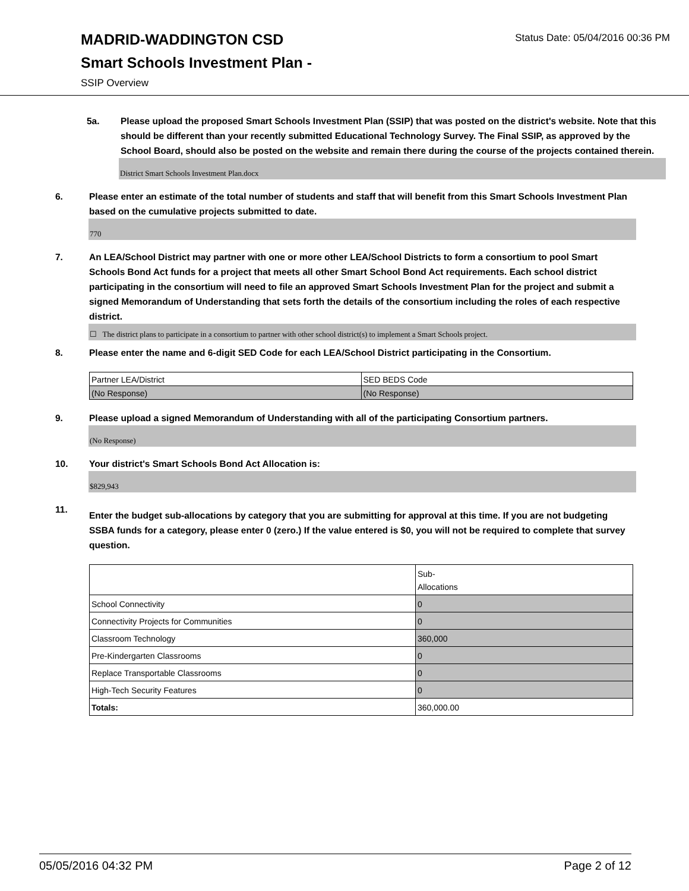MADRID-WADDINGTON CSD
Smart Schools Investment Plan -
SSIP Overview
Status Date: 05/04/2016 00:36 PM
5a. Please upload the proposed Smart Schools Investment Plan (SSIP) that was posted on the district's website. Note that this should be different than your recently submitted Educational Technology Survey. The Final SSIP, as approved by the School Board, should also be posted on the website and remain there during the course of the projects contained therein.
District Smart Schools Investment Plan.docx
6. Please enter an estimate of the total number of students and staff that will benefit from this Smart Schools Investment Plan based on the cumulative projects submitted to date.
770
7. An LEA/School District may partner with one or more other LEA/School Districts to form a consortium to pool Smart Schools Bond Act funds for a project that meets all other Smart School Bond Act requirements. Each school district participating in the consortium will need to file an approved Smart Schools Investment Plan for the project and submit a signed Memorandum of Understanding that sets forth the details of the consortium including the roles of each respective district.
☐ The district plans to participate in a consortium to partner with other school district(s) to implement a Smart Schools project.
8. Please enter the name and 6-digit SED Code for each LEA/School District participating in the Consortium.
| Partner LEA/District | SED BEDS Code |
| (No Response) | (No Response) |
9. Please upload a signed Memorandum of Understanding with all of the participating Consortium partners.
(No Response)
10. Your district's Smart Schools Bond Act Allocation is:
$829,943
11.
Enter the budget sub-allocations by category that you are submitting for approval at this time. If you are not budgeting SSBA funds for a category, please enter 0 (zero.) If the value entered is $0, you will not be required to complete that survey question.
| | Sub- Allocations |
| School Connectivity | 0 |
| Connectivity Projects for Communities | 0 |
| Classroom Technology | 360,000 |
| Pre-Kindergarten Classrooms | 0 |
| Replace Transportable Classrooms | 0 |
| High-Tech Security Features | 0 |
| Totals: | 360,000.00 |
05/05/2016 04:32 PM Page 2 of 12